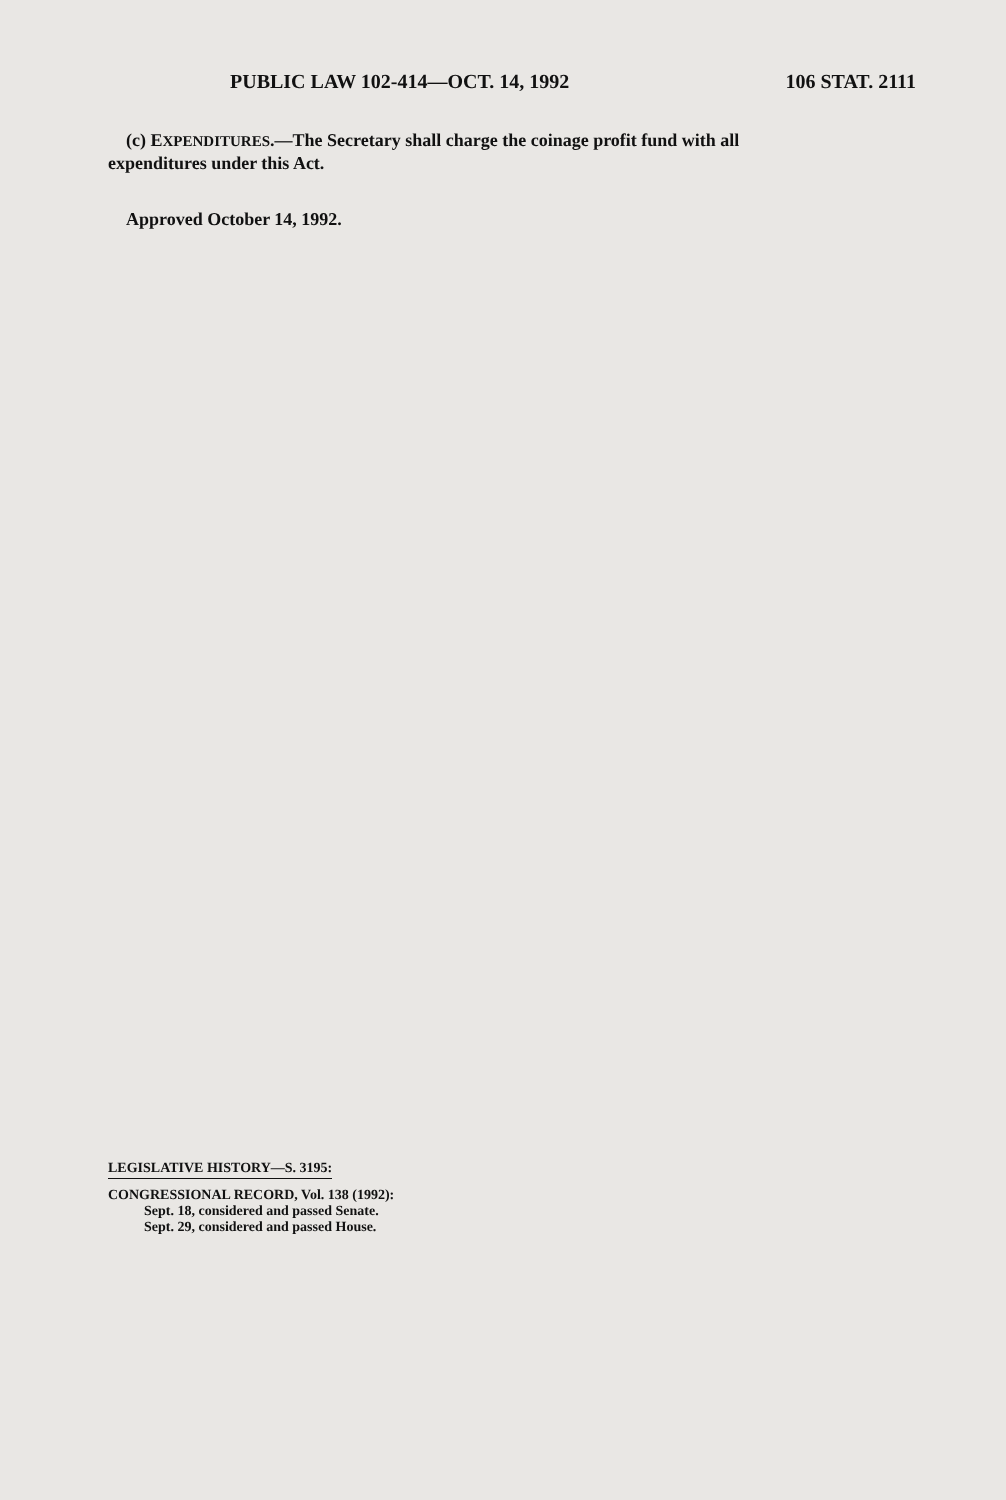PUBLIC LAW 102-414—OCT. 14, 1992 106 STAT. 2111
(c) EXPENDITURES.—The Secretary shall charge the coinage profit fund with all expenditures under this Act.
Approved October 14, 1992.
LEGISLATIVE HISTORY—S. 3195:
CONGRESSIONAL RECORD, Vol. 138 (1992):
Sept. 18, considered and passed Senate.
Sept. 29, considered and passed House.